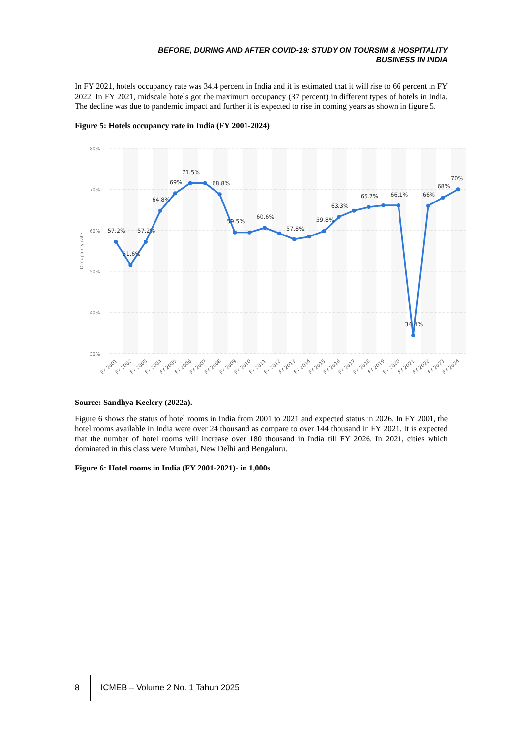BEFORE, DURING AND AFTER COVID-19: STUDY ON TOURSIM & HOSPITALITY
BUSINESS IN INDIA
In FY 2021, hotels occupancy rate was 34.4 percent in India and it is estimated that it will rise to 66 percent in FY 2022. In FY 2021, midscale hotels got the maximum occupancy (37 percent) in different types of hotels in India. The decline was due to pandemic impact and further it is expected to rise in coming years as shown in figure 5.
Figure 5: Hotels occupancy rate in India (FY 2001-2024)
80%
70%
60%
50%
40%
30%
Occupancy rate
57.2%
51.6%
57.2%
64.8%
69%
71.5%
68.8%
59.5%
60.6%
57.8%
59.8%
63.3%
65.7%
66.1%
34.4%
66%
68%
70%
FY 2001
FY 2002
FY 2003
FY 2004
FY 2005
FY 2006
FY 2007
FY 2008
FY 2009
FY 2010
FY 2011
FY 2012
FY 2013
FY 2014
FY 2015
FY 2016
FY 2017
FY 2018
FY 2019
FY 2020
FY 2021
FY 2022
FY 2023
FY 2024
Source: Sandhya Keelery (2022a).
Figure 6 shows the status of hotel rooms in India from 2001 to 2021 and expected status in 2026. In FY 2001, the hotel rooms available in India were over 24 thousand as compare to over 144 thousand in FY 2021. It is expected that the number of hotel rooms will increase over 180 thousand in India till FY 2026. In 2021, cities which dominated in this class were Mumbai, New Delhi and Bengaluru.
Figure 6: Hotel rooms in India (FY 2001-2021)- in 1,000s
8 ICMEB – Volume 2 No. 1 Tahun 2025